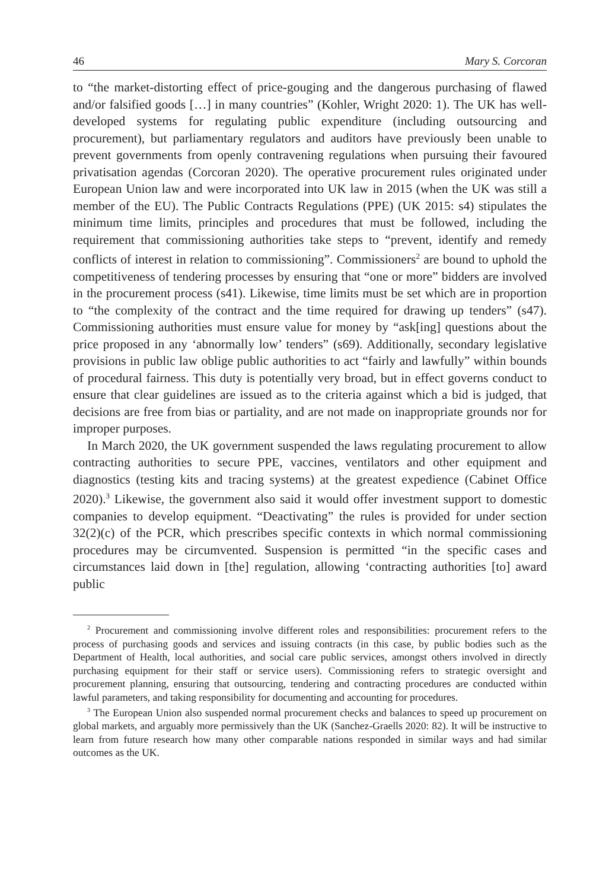46 Mary S. Corcoran
to “the market-distorting effect of price-gouging and the dangerous purchasing of flawed and/or falsified goods […] in many countries” (Kohler, Wright 2020: 1). The UK has well-developed systems for regulating public expenditure (including outsourcing and procurement), but parliamentary regulators and auditors have previously been unable to prevent governments from openly contravening regulations when pursuing their favoured privatisation agendas (Corcoran 2020). The operative procurement rules originated under European Union law and were incorporated into UK law in 2015 (when the UK was still a member of the EU). The Public Contracts Regulations (PPE) (UK 2015: s4) stipulates the minimum time limits, principles and procedures that must be followed, including the requirement that commissioning authorities take steps to “prevent, identify and remedy conflicts of interest in relation to commissioning”. Commissioners<sup>2</sup> are bound to uphold the competitiveness of tendering processes by ensuring that “one or more” bidders are involved in the procurement process (s41). Likewise, time limits must be set which are in proportion to “the complexity of the contract and the time required for drawing up tenders” (s47). Commissioning authorities must ensure value for money by “ask[ing] questions about the price proposed in any ‘abnormally low’ tenders” (s69). Additionally, secondary legislative provisions in public law oblige public authorities to act “fairly and lawfully” within bounds of procedural fairness. This duty is potentially very broad, but in effect governs conduct to ensure that clear guidelines are issued as to the criteria against which a bid is judged, that decisions are free from bias or partiality, and are not made on inappropriate grounds nor for improper purposes.
In March 2020, the UK government suspended the laws regulating procurement to allow contracting authorities to secure PPE, vaccines, ventilators and other equipment and diagnostics (testing kits and tracing systems) at the greatest expedience (Cabinet Office 2020).<sup>3</sup> Likewise, the government also said it would offer investment support to domestic companies to develop equipment. “Deactivating” the rules is provided for under section 32(2)(c) of the PCR, which prescribes specific contexts in which normal commissioning procedures may be circumvented. Suspension is permitted “in the specific cases and circumstances laid down in [the] regulation, allowing ‘contracting authorities [to] award public
<sup>2</sup> Procurement and commissioning involve different roles and responsibilities: procurement refers to the process of purchasing goods and services and issuing contracts (in this case, by public bodies such as the Department of Health, local authorities, and social care public services, amongst others involved in directly purchasing equipment for their staff or service users). Commissioning refers to strategic oversight and procurement planning, ensuring that outsourcing, tendering and contracting procedures are conducted within lawful parameters, and taking responsibility for documenting and accounting for procedures.
<sup>3</sup> The European Union also suspended normal procurement checks and balances to speed up procurement on global markets, and arguably more permissively than the UK (Sanchez-Graells 2020: 82). It will be instructive to learn from future research how many other comparable nations responded in similar ways and had similar outcomes as the UK.